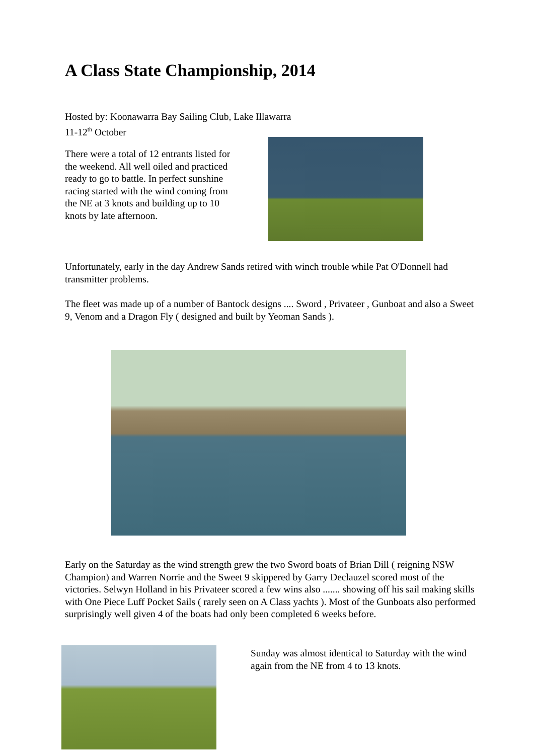A Class State Championship, 2014
Hosted by: Koonawarra Bay Sailing Club, Lake Illawarra
11-12<sup>th</sup> October
There were a total of 12 entrants listed for the weekend. All well oiled and practiced ready to go to battle. In perfect sunshine racing started with the wind coming from the NE at 3 knots and building up to 10 knots by late afternoon.
Unfortunately, early in the day Andrew Sands retired with winch trouble while Pat O'Donnell had transmitter problems.
The fleet was made up of a number of Bantock designs .... Sword , Privateer , Gunboat and also a Sweet 9, Venom and a Dragon Fly ( designed and built by Yeoman Sands ).
Early on the Saturday as the wind strength grew the two Sword boats of Brian Dill ( reigning NSW Champion) and Warren Norrie and the Sweet 9 skippered by Garry Declauzel scored most of the victories. Selwyn Holland in his Privateer scored a few wins also ....... showing off his sail making skills with One Piece Luff Pocket Sails ( rarely seen on A Class yachts ). Most of the Gunboats also performed surprisingly well given 4 of the boats had only been completed 6 weeks before.
Sunday was almost identical to Saturday with the wind again from the NE from 4 to 13 knots.